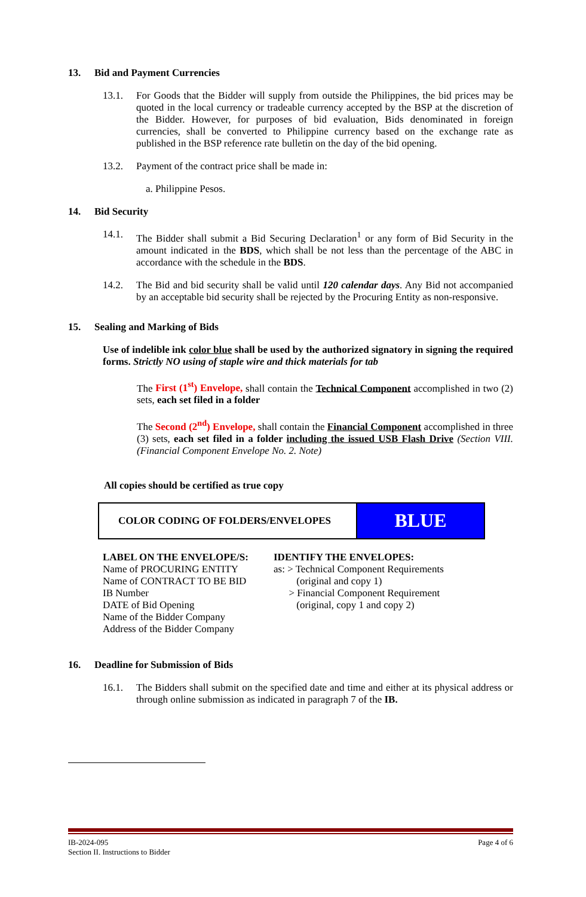13. Bid and Payment Currencies
13.1. For Goods that the Bidder will supply from outside the Philippines, the bid prices may be quoted in the local currency or tradeable currency accepted by the BSP at the discretion of the Bidder. However, for purposes of bid evaluation, Bids denominated in foreign currencies, shall be converted to Philippine currency based on the exchange rate as published in the BSP reference rate bulletin on the day of the bid opening.
13.2. Payment of the contract price shall be made in:
a. Philippine Pesos.
14. Bid Security
14.1. The Bidder shall submit a Bid Securing Declaration<sup>1</sup> or any form of Bid Security in the amount indicated in the BDS, which shall be not less than the percentage of the ABC in accordance with the schedule in the BDS.
14.2. The Bid and bid security shall be valid until 120 calendar days. Any Bid not accompanied by an acceptable bid security shall be rejected by the Procuring Entity as non-responsive.
15. Sealing and Marking of Bids
Use of indelible ink color blue shall be used by the authorized signatory in signing the required forms. Strictly NO using of staple wire and thick materials for tab
The First (1<sup>st</sup>) Envelope, shall contain the Technical Component accomplished in two (2) sets, each set filed in a folder
The Second (2<sup>nd</sup>) Envelope, shall contain the Financial Component accomplished in three (3) sets, each set filed in a folder including the issued USB Flash Drive (Section VIII. (Financial Component Envelope No. 2. Note)
All copies should be certified as true copy
| COLOR CODING OF FOLDERS/ENVELOPES | BLUE |
LABEL ON THE ENVELOPE/S:
Name of PROCURING ENTITY
Name of CONTRACT TO BE BID
IB Number
DATE of Bid Opening
Name of the Bidder Company
Address of the Bidder Company
IDENTIFY THE ENVELOPES:
as: > Technical Component Requirements
(original and copy 1)
> Financial Component Requirement
(original, copy 1 and copy 2)
16. Deadline for Submission of Bids
16.1. The Bidders shall submit on the specified date and time and either at its physical address or through online submission as indicated in paragraph 7 of the IB.
IB-2024-095
Section II. Instructions to Bidder
Page 4 of 6